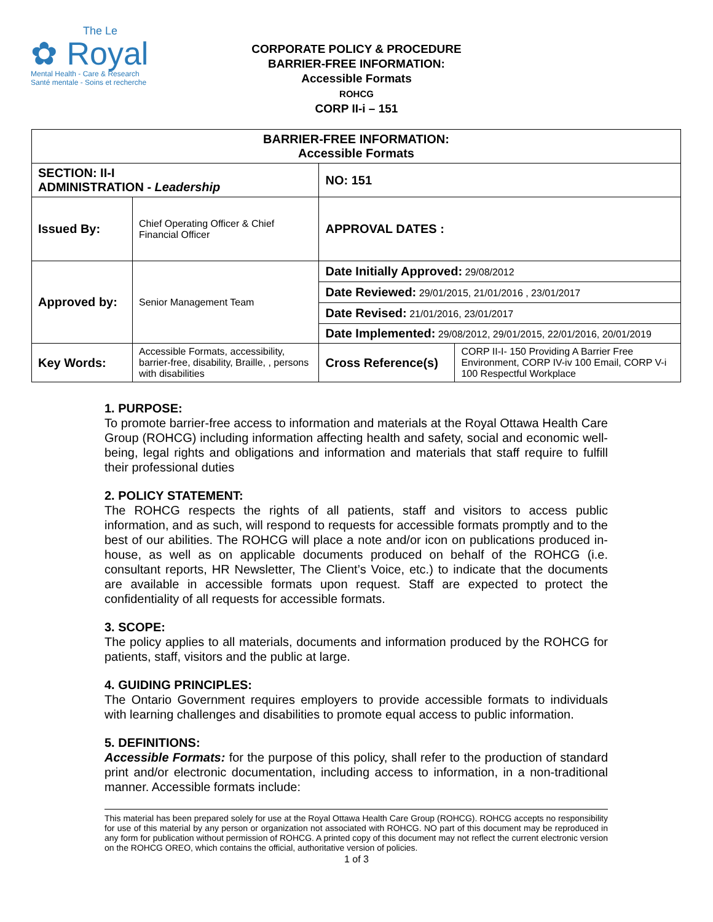The Le
✿ Royal
Mental Health - Care & Research
Santé mentale - Soins et recherche
CORPORATE POLICY & PROCEDURE
BARRIER-FREE INFORMATION:
Accessible Formats
ROHCG
CORP II-i – 151
| BARRIER-FREE INFORMATION: Accessible Formats | | | |
| SECTION: II-I ADMINISTRATION - Leadership | | NO: 151 | |
| Issued By: | Chief Operating Officer & Chief Financial Officer | APPROVAL DATES : | |
| Approved by: | Senior Management Team | Date Initially Approved: 29/08/2012 | |
| | | Date Reviewed: 29/01/2015, 21/01/2016 , 23/01/2017 | |
| | | Date Revised: 21/01/2016, 23/01/2017 | |
| | | Date Implemented: 29/08/2012, 29/01/2015, 22/01/2016, 20/01/2019 | |
| Key Words: | Accessible Formats, accessibility, barrier-free, disability, Braille, , persons with disabilities | Cross Reference(s) | CORP II-I- 150 Providing A Barrier Free Environment, CORP IV-iv 100 Email, CORP V-i 100 Respectful Workplace |
1. PURPOSE:
To promote barrier-free access to information and materials at the Royal Ottawa Health Care Group (ROHCG) including information affecting health and safety, social and economic well-being, legal rights and obligations and information and materials that staff require to fulfill their professional duties
2. POLICY STATEMENT:
The ROHCG respects the rights of all patients, staff and visitors to access public information, and as such, will respond to requests for accessible formats promptly and to the best of our abilities. The ROHCG will place a note and/or icon on publications produced in-house, as well as on applicable documents produced on behalf of the ROHCG (i.e. consultant reports, HR Newsletter, The Client’s Voice, etc.) to indicate that the documents are available in accessible formats upon request. Staff are expected to protect the confidentiality of all requests for accessible formats.
3. SCOPE:
The policy applies to all materials, documents and information produced by the ROHCG for patients, staff, visitors and the public at large.
4. GUIDING PRINCIPLES:
The Ontario Government requires employers to provide accessible formats to individuals with learning challenges and disabilities to promote equal access to public information.
5. DEFINITIONS:
Accessible Formats: for the purpose of this policy, shall refer to the production of standard print and/or electronic documentation, including access to information, in a non-traditional manner. Accessible formats include:
This material has been prepared solely for use at the Royal Ottawa Health Care Group (ROHCG). ROHCG accepts no responsibility for use of this material by any person or organization not associated with ROHCG. NO part of this document may be reproduced in any form for publication without permission of ROHCG. A printed copy of this document may not reflect the current electronic version on the ROHCG OREO, which contains the official, authoritative version of policies.
1 of 3